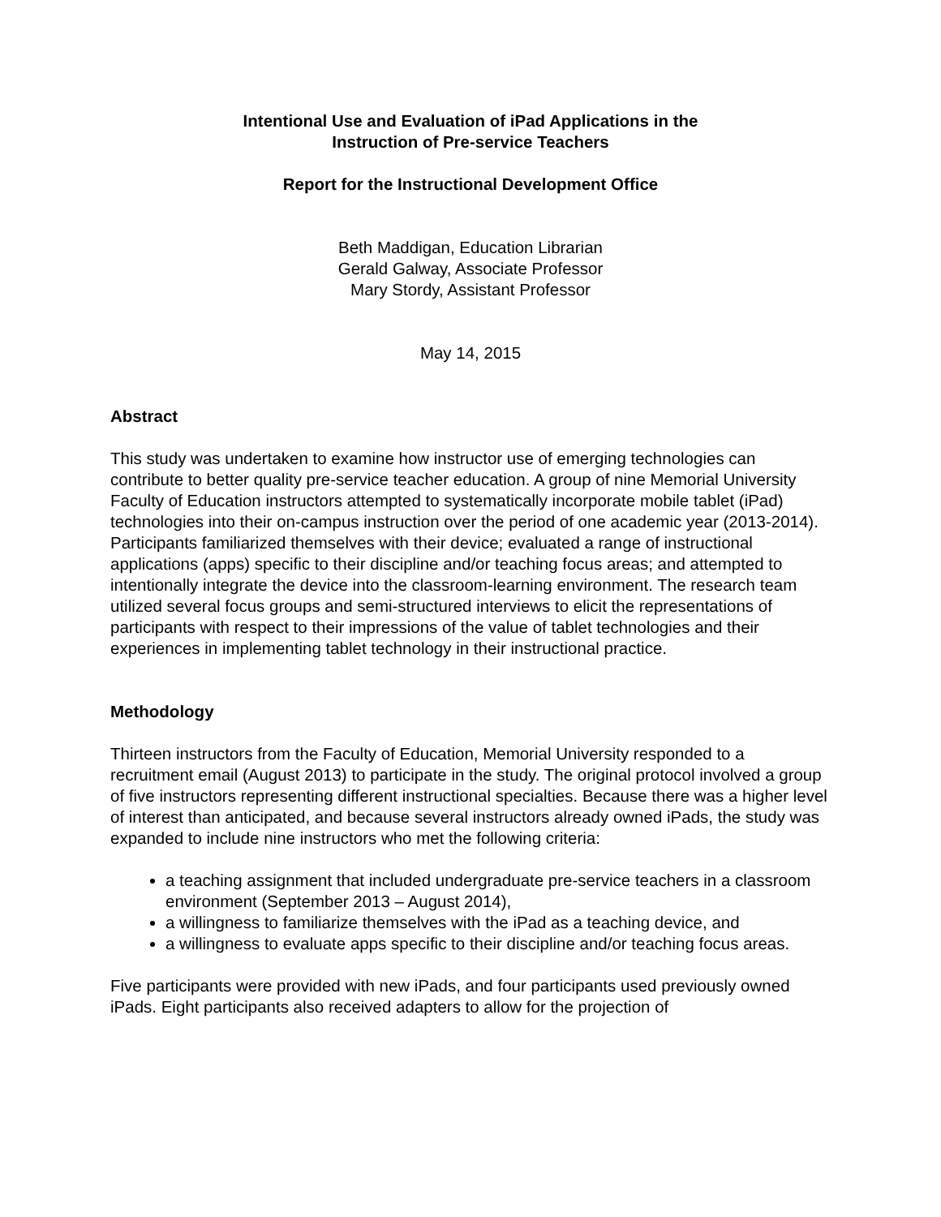Intentional Use and Evaluation of iPad Applications in the
Instruction of Pre-service Teachers
Report for the Instructional Development Office
Beth Maddigan, Education Librarian
Gerald Galway, Associate Professor
Mary Stordy, Assistant Professor
May 14, 2015
Abstract
This study was undertaken to examine how instructor use of emerging technologies can contribute to better quality pre-service teacher education. A group of nine Memorial University Faculty of Education instructors attempted to systematically incorporate mobile tablet (iPad) technologies into their on-campus instruction over the period of one academic year (2013-2014). Participants familiarized themselves with their device; evaluated a range of instructional applications (apps) specific to their discipline and/or teaching focus areas; and attempted to intentionally integrate the device into the classroom-learning environment. The research team utilized several focus groups and semi-structured interviews to elicit the representations of participants with respect to their impressions of the value of tablet technologies and their experiences in implementing tablet technology in their instructional practice.
Methodology
Thirteen instructors from the Faculty of Education, Memorial University responded to a recruitment email (August 2013) to participate in the study. The original protocol involved a group of five instructors representing different instructional specialties. Because there was a higher level of interest than anticipated, and because several instructors already owned iPads, the study was expanded to include nine instructors who met the following criteria:
a teaching assignment that included undergraduate pre-service teachers in a classroom environment (September 2013 – August 2014),
a willingness to familiarize themselves with the iPad as a teaching device, and
a willingness to evaluate apps specific to their discipline and/or teaching focus areas.
Five participants were provided with new iPads, and four participants used previously owned iPads. Eight participants also received adapters to allow for the projection of